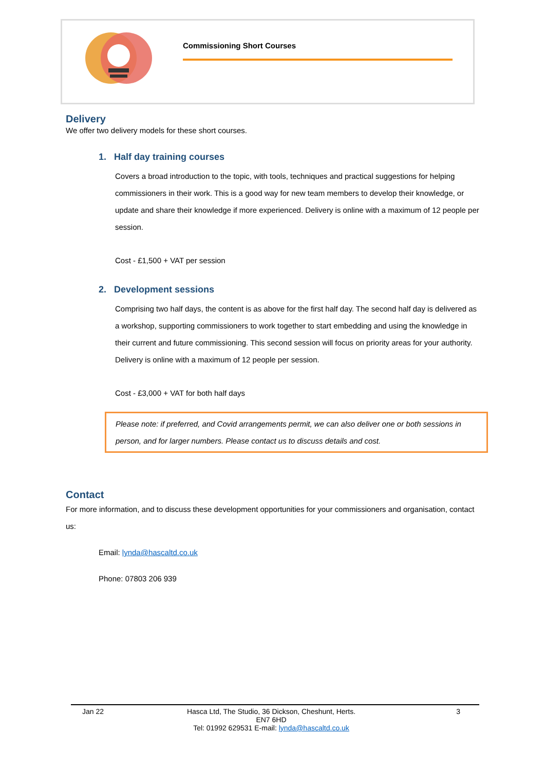Commissioning Short Courses
Delivery
We offer two delivery models for these short courses.
1. Half day training courses
Covers a broad introduction to the topic, with tools, techniques and practical suggestions for helping commissioners in their work. This is a good way for new team members to develop their knowledge, or update and share their knowledge if more experienced. Delivery is online with a maximum of 12 people per session.
Cost - £1,500 + VAT per session
2. Development sessions
Comprising two half days, the content is as above for the first half day. The second half day is delivered as a workshop, supporting commissioners to work together to start embedding and using the knowledge in their current and future commissioning. This second session will focus on priority areas for your authority. Delivery is online with a maximum of 12 people per session.
Cost - £3,000 + VAT for both half days
Please note: if preferred, and Covid arrangements permit, we can also deliver one or both sessions in person, and for larger numbers. Please contact us to discuss details and cost.
Contact
For more information, and to discuss these development opportunities for your commissioners and organisation, contact us:
Email: lynda@hascaltd.co.uk
Phone: 07803 206 939
Jan 22 Hasca Ltd, The Studio, 36 Dickson, Cheshunt, Herts. EN7 6HD
Tel: 01992 629531 E-mail: lynda@hascaltd.co.uk 3